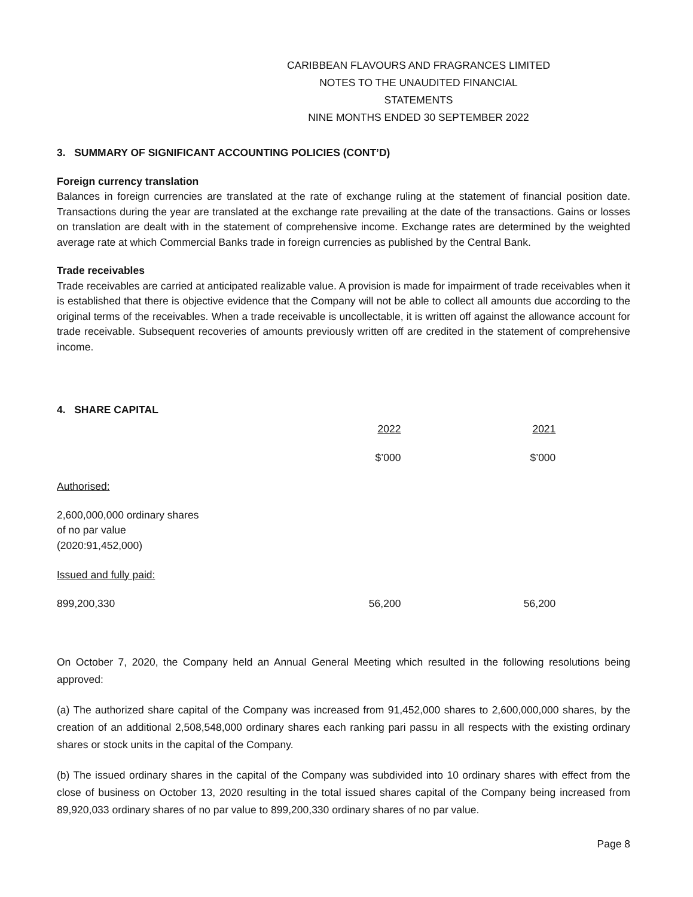CARIBBEAN FLAVOURS AND FRAGRANCES LIMITED
NOTES TO THE UNAUDITED FINANCIAL STATEMENTS
NINE MONTHS ENDED 30 SEPTEMBER 2022
3. SUMMARY OF SIGNIFICANT ACCOUNTING POLICIES (CONT’D)
Foreign currency translation
Balances in foreign currencies are translated at the rate of exchange ruling at the statement of financial position date. Transactions during the year are translated at the exchange rate prevailing at the date of the transactions. Gains or losses on translation are dealt with in the statement of comprehensive income. Exchange rates are determined by the weighted average rate at which Commercial Banks trade in foreign currencies as published by the Central Bank.
Trade receivables
Trade receivables are carried at anticipated realizable value. A provision is made for impairment of trade receivables when it is established that there is objective evidence that the Company will not be able to collect all amounts due according to the original terms of the receivables. When a trade receivable is uncollectable, it is written off against the allowance account for trade receivable. Subsequent recoveries of amounts previously written off are credited in the statement of comprehensive income.
4. SHARE CAPITAL
| | 2022 | | 2021 | |
| | $’000 | | $’000 | |
| Authorised: | | | | |
| 2,600,000,000 ordinary shares of no par value (2020:91,452,000) | | | | |
| Issued and fully paid: | | | | |
| 899,200,330 | 56,200 | | 56,200 | |
On October 7, 2020, the Company held an Annual General Meeting which resulted in the following resolutions being approved:
(a) The authorized share capital of the Company was increased from 91,452,000 shares to 2,600,000,000 shares, by the creation of an additional 2,508,548,000 ordinary shares each ranking pari passu in all respects with the existing ordinary shares or stock units in the capital of the Company.
(b) The issued ordinary shares in the capital of the Company was subdivided into 10 ordinary shares with effect from the close of business on October 13, 2020 resulting in the total issued shares capital of the Company being increased from 89,920,033 ordinary shares of no par value to 899,200,330 ordinary shares of no par value.
Page 8